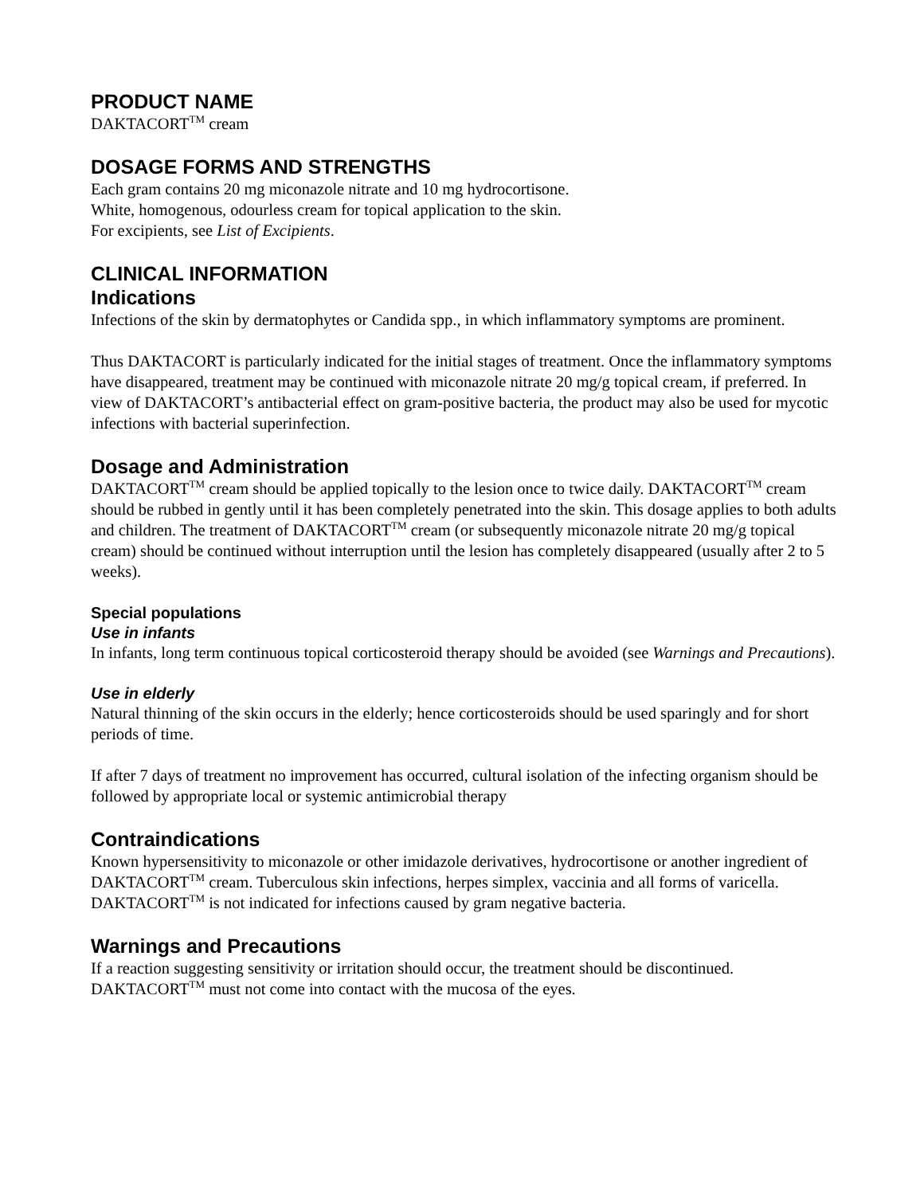PRODUCT NAME
DAKTACORT<sup>TM</sup> cream
DOSAGE FORMS AND STRENGTHS
Each gram contains 20 mg miconazole nitrate and 10 mg hydrocortisone.
White, homogenous, odourless cream for topical application to the skin.
For excipients, see List of Excipients.
CLINICAL INFORMATION
Indications
Infections of the skin by dermatophytes or Candida spp., in which inflammatory symptoms are prominent.
Thus DAKTACORT is particularly indicated for the initial stages of treatment. Once the inflammatory symptoms have disappeared, treatment may be continued with miconazole nitrate 20 mg/g topical cream, if preferred. In view of DAKTACORT’s antibacterial effect on gram-positive bacteria, the product may also be used for mycotic infections with bacterial superinfection.
Dosage and Administration
DAKTACORT<sup>TM</sup> cream should be applied topically to the lesion once to twice daily. DAKTACORT<sup>TM</sup> cream should be rubbed in gently until it has been completely penetrated into the skin. This dosage applies to both adults and children. The treatment of DAKTACORT<sup>TM</sup> cream (or subsequently miconazole nitrate 20 mg/g topical cream) should be continued without interruption until the lesion has completely disappeared (usually after 2 to 5 weeks).
Special populations
Use in infants
In infants, long term continuous topical corticosteroid therapy should be avoided (see Warnings and Precautions).
Use in elderly
Natural thinning of the skin occurs in the elderly; hence corticosteroids should be used sparingly and for short periods of time.
If after 7 days of treatment no improvement has occurred, cultural isolation of the infecting organism should be followed by appropriate local or systemic antimicrobial therapy
Contraindications
Known hypersensitivity to miconazole or other imidazole derivatives, hydrocortisone or another ingredient of DAKTACORT<sup>TM</sup> cream. Tuberculous skin infections, herpes simplex, vaccinia and all forms of varicella. DAKTACORT<sup>TM</sup> is not indicated for infections caused by gram negative bacteria.
Warnings and Precautions
If a reaction suggesting sensitivity or irritation should occur, the treatment should be discontinued. DAKTACORT<sup>TM</sup> must not come into contact with the mucosa of the eyes.